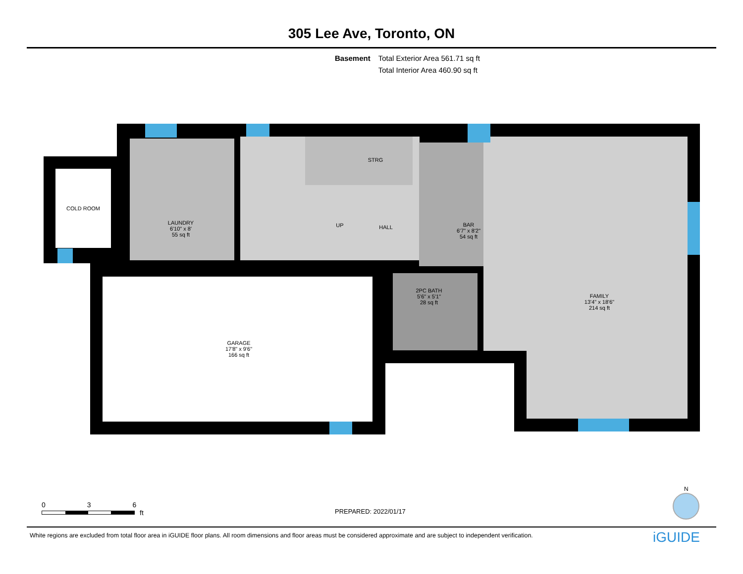305 Lee Ave, Toronto, ON
Basement Total Exterior Area 561.71 sq ft
Total Interior Area 460.90 sq ft
COLD ROOM
LAUNDRY
6'10" x 8'
55 sq ft
STRG
UP HALL
BAR
6'7" x 8'2"
54 sq ft
2PC BATH
5'6" x 5'1"
28 sq ft
FAMILY
13'4" x 18'6"
214 sq ft
GARAGE
17'8" x 9'6"
166 sq ft
0 3 6
ft
PREPARED: 2022/01/17
N
White regions are excluded from total floor area in iGUIDE floor plans. All room dimensions and floor areas must be considered approximate and are subject to independent verification.
iGUIDE